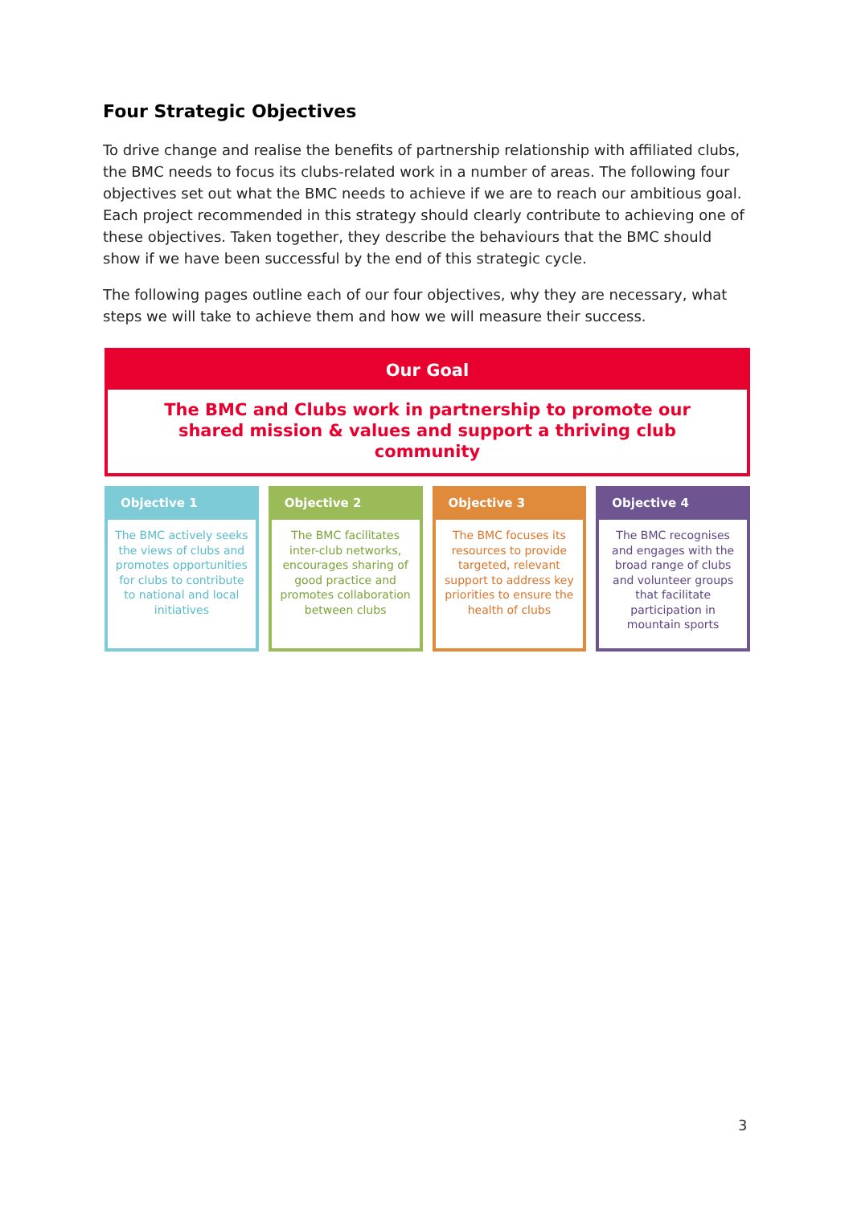Four Strategic Objectives
To drive change and realise the benefits of partnership relationship with affiliated clubs, the BMC needs to focus its clubs-related work in a number of areas. The following four objectives set out what the BMC needs to achieve if we are to reach our ambitious goal. Each project recommended in this strategy should clearly contribute to achieving one of these objectives. Taken together, they describe the behaviours that the BMC should show if we have been successful by the end of this strategic cycle.
The following pages outline each of our four objectives, why they are necessary, what steps we will take to achieve them and how we will measure their success.
Our Goal
The BMC and Clubs work in partnership to promote our shared mission & values and support a thriving club community
Objective 1
The BMC actively seeks the views of clubs and promotes opportunities for clubs to contribute to national and local initiatives
Objective 2
The BMC facilitates inter-club networks, encourages sharing of good practice and promotes collaboration between clubs
Objective 3
The BMC focuses its resources to provide targeted, relevant support to address key priorities to ensure the health of clubs
Objective 4
The BMC recognises and engages with the broad range of clubs and volunteer groups that facilitate participation in mountain sports
3